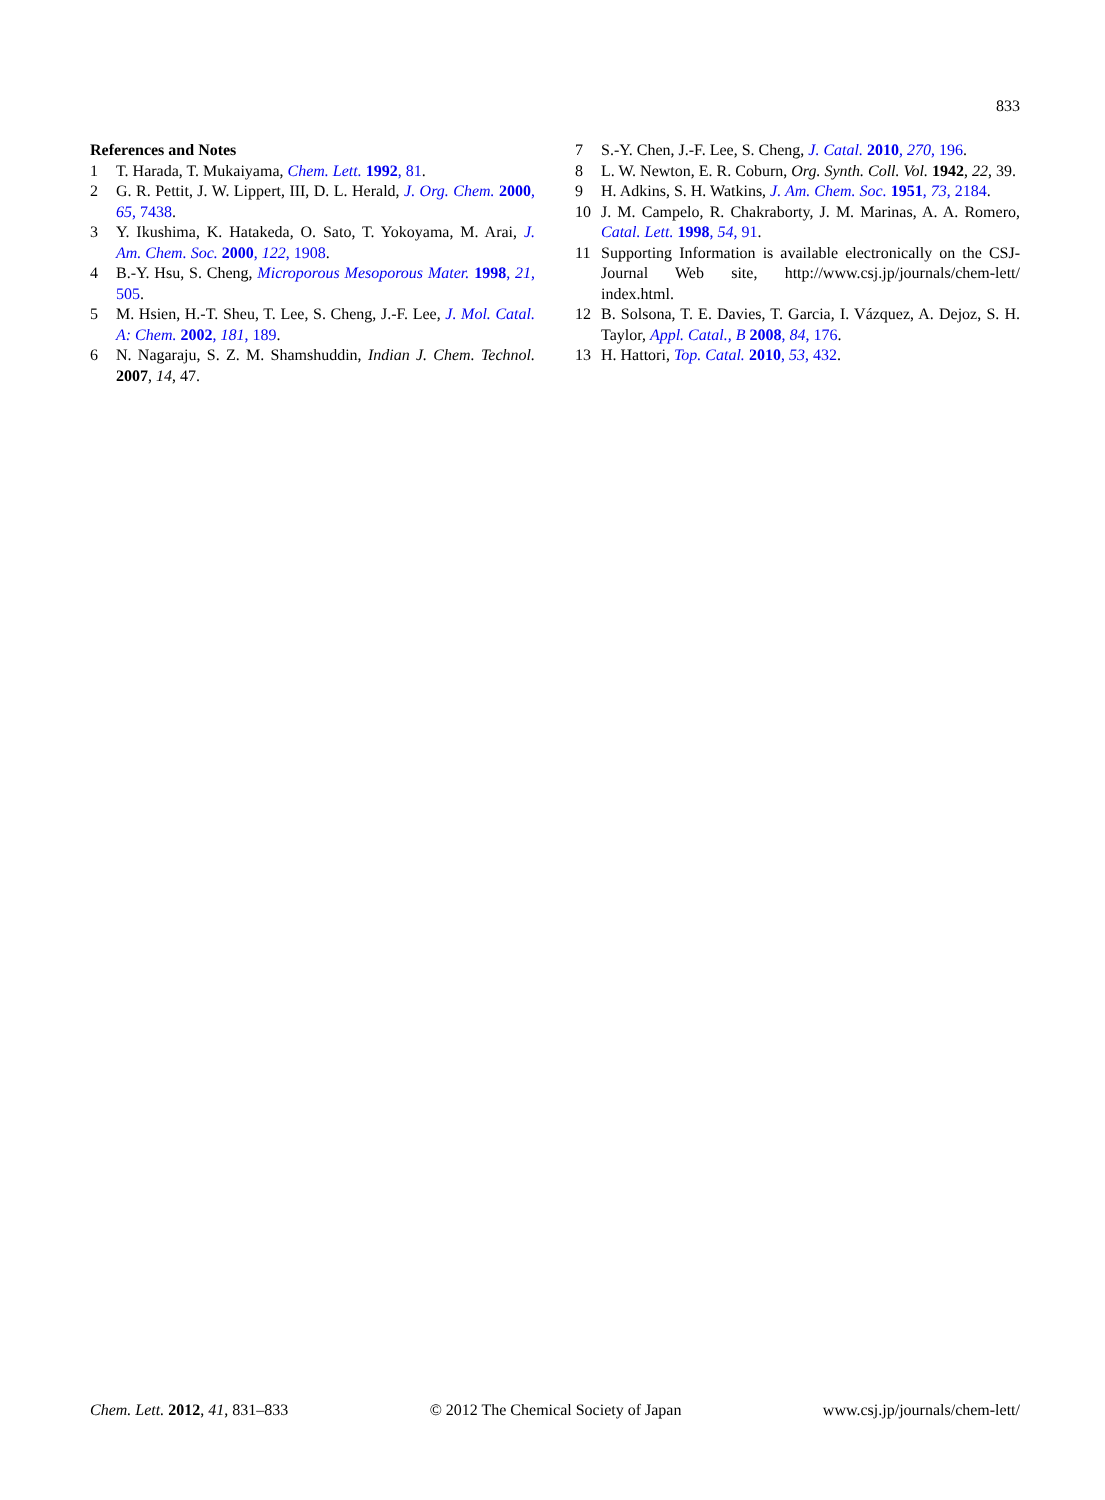833
References and Notes
1 T. Harada, T. Mukaiyama, Chem. Lett. 1992, 81.
2 G. R. Pettit, J. W. Lippert, III, D. L. Herald, J. Org. Chem. 2000, 65, 7438.
3 Y. Ikushima, K. Hatakeda, O. Sato, T. Yokoyama, M. Arai, J. Am. Chem. Soc. 2000, 122, 1908.
4 B.-Y. Hsu, S. Cheng, Microporous Mesoporous Mater. 1998, 21, 505.
5 M. Hsien, H.-T. Sheu, T. Lee, S. Cheng, J.-F. Lee, J. Mol. Catal. A: Chem. 2002, 181, 189.
6 N. Nagaraju, S. Z. M. Shamshuddin, Indian J. Chem. Technol. 2007, 14, 47.
7 S.-Y. Chen, J.-F. Lee, S. Cheng, J. Catal. 2010, 270, 196.
8 L. W. Newton, E. R. Coburn, Org. Synth. Coll. Vol. 1942, 22, 39.
9 H. Adkins, S. H. Watkins, J. Am. Chem. Soc. 1951, 73, 2184.
10 J. M. Campelo, R. Chakraborty, J. M. Marinas, A. A. Romero, Catal. Lett. 1998, 54, 91.
11 Supporting Information is available electronically on the CSJ-Journal Web site, http://www.csj.jp/journals/chem-lett/ index.html.
12 B. Solsona, T. E. Davies, T. Garcia, I. Vázquez, A. Dejoz, S. H. Taylor, Appl. Catal., B 2008, 84, 176.
13 H. Hattori, Top. Catal. 2010, 53, 432.
Chem. Lett. 2012, 41, 831–833 © 2012 The Chemical Society of Japan www.csj.jp/journals/chem-lett/